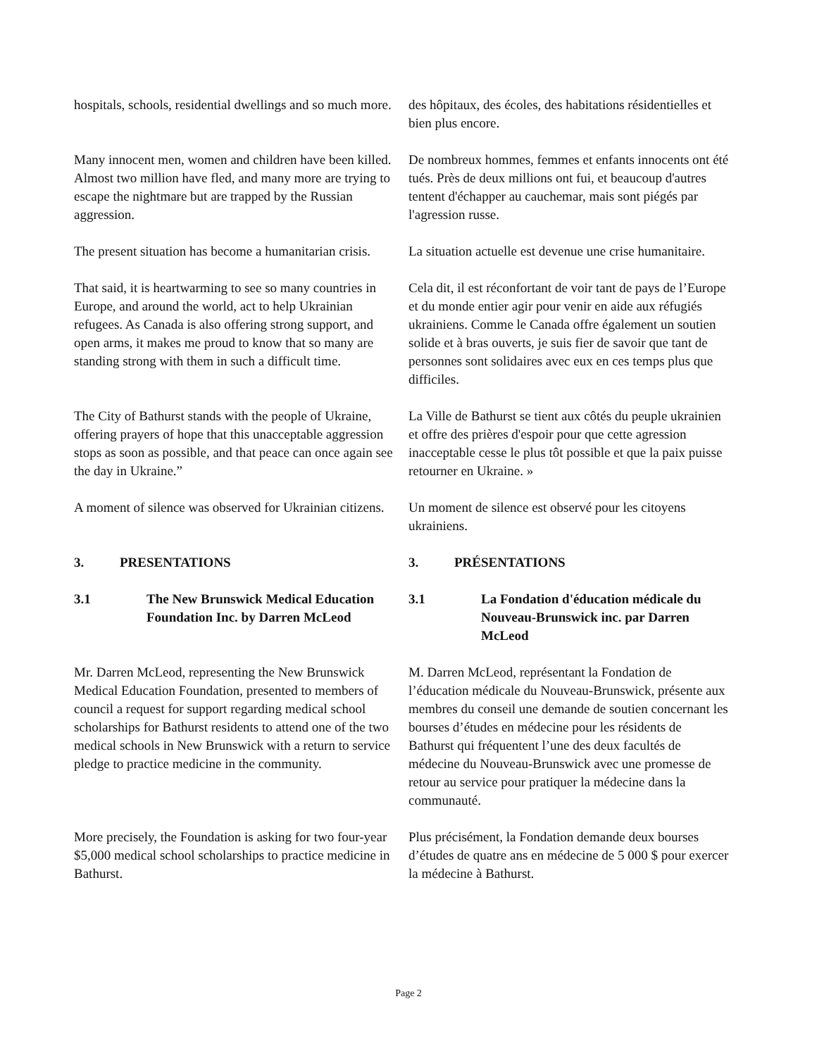hospitals, schools, residential dwellings and so much more.
des hôpitaux, des écoles, des habitations résidentielles et bien plus encore.
Many innocent men, women and children have been killed. Almost two million have fled, and many more are trying to escape the nightmare but are trapped by the Russian aggression.
De nombreux hommes, femmes et enfants innocents ont été tués. Près de deux millions ont fui, et beaucoup d'autres tentent d'échapper au cauchemar, mais sont piégés par l'agression russe.
The present situation has become a humanitarian crisis.
La situation actuelle est devenue une crise humanitaire.
That said, it is heartwarming to see so many countries in Europe, and around the world, act to help Ukrainian refugees. As Canada is also offering strong support, and open arms, it makes me proud to know that so many are standing strong with them in such a difficult time.
Cela dit, il est réconfortant de voir tant de pays de l’Europe et du monde entier agir pour venir en aide aux réfugiés ukrainiens. Comme le Canada offre également un soutien solide et à bras ouverts, je suis fier de savoir que tant de personnes sont solidaires avec eux en ces temps plus que difficiles.
The City of Bathurst stands with the people of Ukraine, offering prayers of hope that this unacceptable aggression stops as soon as possible, and that peace can once again see the day in Ukraine.”
La Ville de Bathurst se tient aux côtés du peuple ukrainien et offre des prières d'espoir pour que cette agression inacceptable cesse le plus tôt possible et que la paix puisse retourner en Ukraine. »
A moment of silence was observed for Ukrainian citizens.
Un moment de silence est observé pour les citoyens ukrainiens.
3. PRESENTATIONS 3. PRÉSENTATIONS
3.1 The New Brunswick Medical Education Foundation Inc. by Darren McLeod
3.1 La Fondation d'éducation médicale du Nouveau-Brunswick inc. par Darren McLeod
Mr. Darren McLeod, representing the New Brunswick Medical Education Foundation, presented to members of council a request for support regarding medical school scholarships for Bathurst residents to attend one of the two medical schools in New Brunswick with a return to service pledge to practice medicine in the community.
M. Darren McLeod, représentant la Fondation de l’éducation médicale du Nouveau-Brunswick, présente aux membres du conseil une demande de soutien concernant les bourses d’études en médecine pour les résidents de Bathurst qui fréquentent l’une des deux facultés de médecine du Nouveau-Brunswick avec une promesse de retour au service pour pratiquer la médecine dans la communauté.
More precisely, the Foundation is asking for two four-year $5,000 medical school scholarships to practice medicine in Bathurst.
Plus précisément, la Fondation demande deux bourses d’études de quatre ans en médecine de 5 000 $ pour exercer la médecine à Bathurst.
Page 2